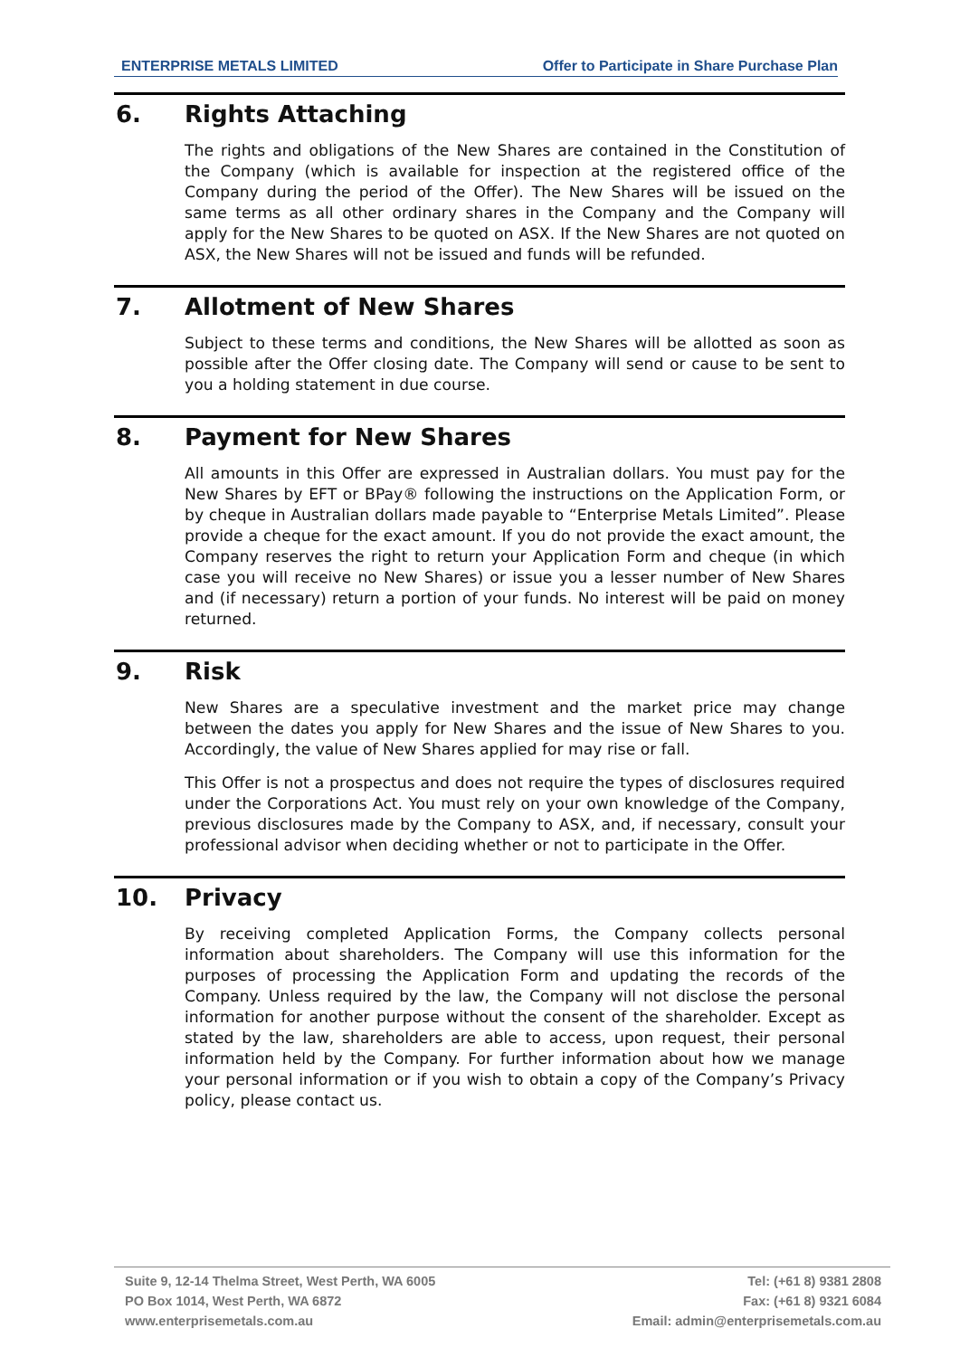ENTERPRISE METALS LIMITED Offer to Participate in Share Purchase Plan
6. Rights Attaching
The rights and obligations of the New Shares are contained in the Constitution of the Company (which is available for inspection at the registered office of the Company during the period of the Offer). The New Shares will be issued on the same terms as all other ordinary shares in the Company and the Company will apply for the New Shares to be quoted on ASX. If the New Shares are not quoted on ASX, the New Shares will not be issued and funds will be refunded.
7. Allotment of New Shares
Subject to these terms and conditions, the New Shares will be allotted as soon as possible after the Offer closing date. The Company will send or cause to be sent to you a holding statement in due course.
8. Payment for New Shares
All amounts in this Offer are expressed in Australian dollars. You must pay for the New Shares by EFT or BPay® following the instructions on the Application Form, or by cheque in Australian dollars made payable to “Enterprise Metals Limited”. Please provide a cheque for the exact amount. If you do not provide the exact amount, the Company reserves the right to return your Application Form and cheque (in which case you will receive no New Shares) or issue you a lesser number of New Shares and (if necessary) return a portion of your funds. No interest will be paid on money returned.
9. Risk
New Shares are a speculative investment and the market price may change between the dates you apply for New Shares and the issue of New Shares to you. Accordingly, the value of New Shares applied for may rise or fall.
This Offer is not a prospectus and does not require the types of disclosures required under the Corporations Act. You must rely on your own knowledge of the Company, previous disclosures made by the Company to ASX, and, if necessary, consult your professional advisor when deciding whether or not to participate in the Offer.
10. Privacy
By receiving completed Application Forms, the Company collects personal information about shareholders. The Company will use this information for the purposes of processing the Application Form and updating the records of the Company. Unless required by the law, the Company will not disclose the personal information for another purpose without the consent of the shareholder. Except as stated by the law, shareholders are able to access, upon request, their personal information held by the Company. For further information about how we manage your personal information or if you wish to obtain a copy of the Company’s Privacy policy, please contact us.
Suite 9, 12-14 Thelma Street, West Perth, WA 6005
PO Box 1014, West Perth, WA 6872
www.enterprisemetals.com.au
Tel: (+61 8) 9381 2808
Fax: (+61 8) 9321 6084
Email: admin@enterprisemetals.com.au